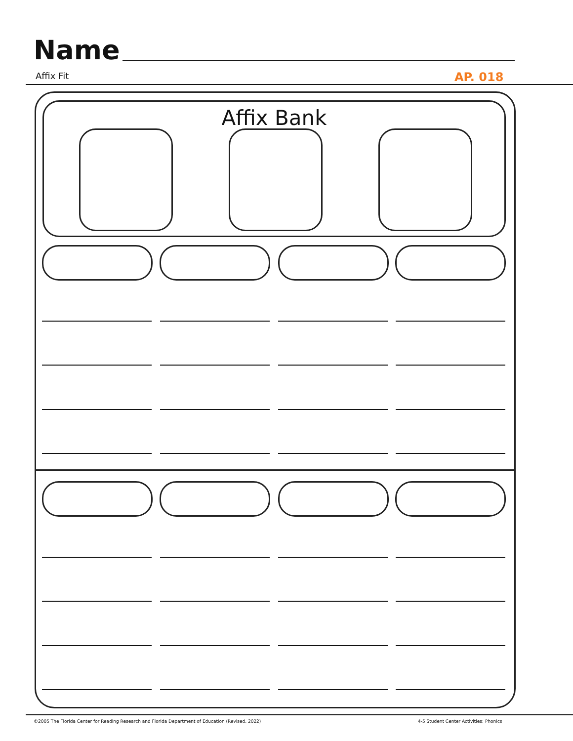Name
Affix Fit AP. 018
Affix Bank
©2005 The Florida Center for Reading Research and Florida Department of Education (Revised, 2022)
4-5 Student Center Activities: Phonics